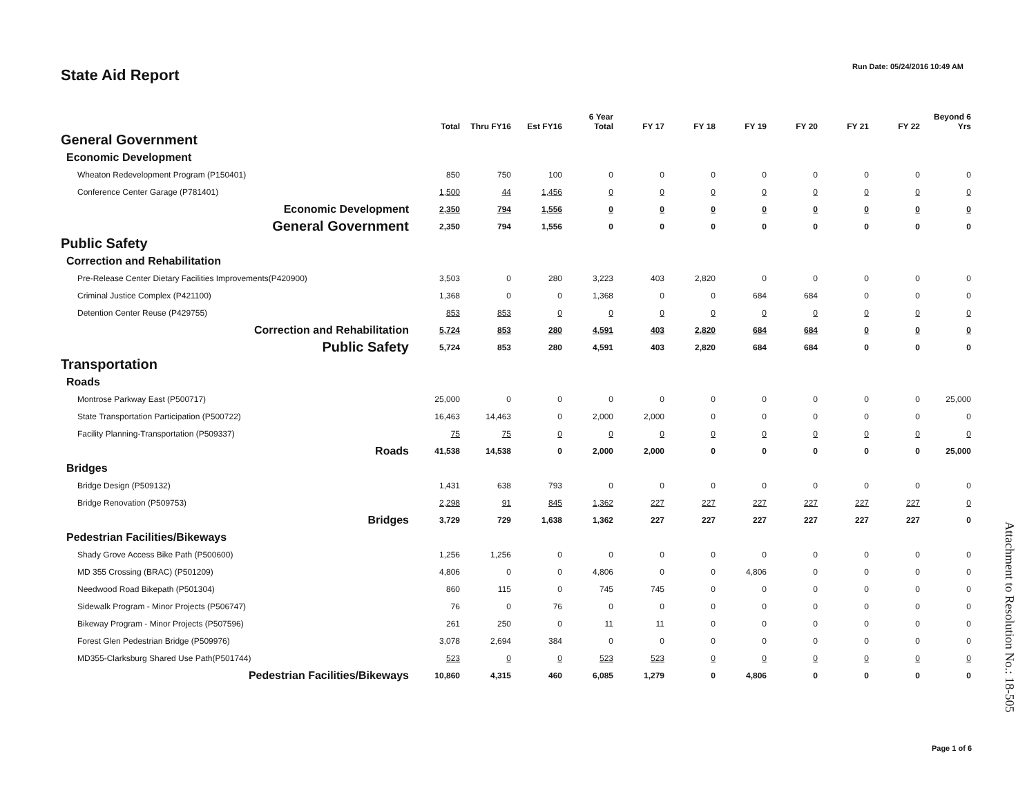State Aid Report
Run Date: 05/24/2016 10:49 AM
| | Total | Thru FY16 | Est FY16 | 6 Year Total | FY 17 | FY 18 | FY 19 | FY 20 | FY 21 | FY 22 | Beyond 6 Yrs |
| --- | --- | --- | --- | --- | --- | --- | --- | --- | --- | --- | --- |
| General Government | | | | | | | | | | | |
| Economic Development | | | | | | | | | | | |
| Wheaton Redevelopment Program (P150401) | 850 | 750 | 100 | 0 | 0 | 0 | 0 | 0 | 0 | 0 | 0 |
| Conference Center Garage (P781401) | 1,500 | 44 | 1,456 | 0 | 0 | 0 | 0 | 0 | 0 | 0 | 0 |
| Economic Development | 2,350 | 794 | 1,556 | 0 | 0 | 0 | 0 | 0 | 0 | 0 | 0 |
| General Government | 2,350 | 794 | 1,556 | 0 | 0 | 0 | 0 | 0 | 0 | 0 | 0 |
| Public Safety | | | | | | | | | | | |
| Correction and Rehabilitation | | | | | | | | | | | |
| Pre-Release Center Dietary Facilities Improvements(P420900) | 3,503 | 0 | 280 | 3,223 | 403 | 2,820 | 0 | 0 | 0 | 0 | 0 |
| Criminal Justice Complex (P421100) | 1,368 | 0 | 0 | 1,368 | 0 | 0 | 684 | 684 | 0 | 0 | 0 |
| Detention Center Reuse (P429755) | 853 | 853 | 0 | 0 | 0 | 0 | 0 | 0 | 0 | 0 | 0 |
| Correction and Rehabilitation | 5,724 | 853 | 280 | 4,591 | 403 | 2,820 | 684 | 684 | 0 | 0 | 0 |
| Public Safety | 5,724 | 853 | 280 | 4,591 | 403 | 2,820 | 684 | 684 | 0 | 0 | 0 |
| Transportation | | | | | | | | | | | |
| Roads | | | | | | | | | | | |
| Montrose Parkway East (P500717) | 25,000 | 0 | 0 | 0 | 0 | 0 | 0 | 0 | 0 | 0 | 25,000 |
| State Transportation Participation (P500722) | 16,463 | 14,463 | 0 | 2,000 | 2,000 | 0 | 0 | 0 | 0 | 0 | 0 |
| Facility Planning-Transportation (P509337) | 75 | 75 | 0 | 0 | 0 | 0 | 0 | 0 | 0 | 0 | 0 |
| Roads | 41,538 | 14,538 | 0 | 2,000 | 2,000 | 0 | 0 | 0 | 0 | 0 | 25,000 |
| Bridges | | | | | | | | | | | |
| Bridge Design (P509132) | 1,431 | 638 | 793 | 0 | 0 | 0 | 0 | 0 | 0 | 0 | 0 |
| Bridge Renovation (P509753) | 2,298 | 91 | 845 | 1,362 | 227 | 227 | 227 | 227 | 227 | 227 | 0 |
| Bridges | 3,729 | 729 | 1,638 | 1,362 | 227 | 227 | 227 | 227 | 227 | 227 | 0 |
| Pedestrian Facilities/Bikeways | | | | | | | | | | | |
| Shady Grove Access Bike Path (P500600) | 1,256 | 1,256 | 0 | 0 | 0 | 0 | 0 | 0 | 0 | 0 | 0 |
| MD 355 Crossing (BRAC) (P501209) | 4,806 | 0 | 0 | 4,806 | 0 | 0 | 4,806 | 0 | 0 | 0 | 0 |
| Needwood Road Bikepath (P501304) | 860 | 115 | 0 | 745 | 745 | 0 | 0 | 0 | 0 | 0 | 0 |
| Sidewalk Program - Minor Projects (P506747) | 76 | 0 | 76 | 0 | 0 | 0 | 0 | 0 | 0 | 0 | 0 |
| Bikeway Program - Minor Projects (P507596) | 261 | 250 | 0 | 11 | 11 | 0 | 0 | 0 | 0 | 0 | 0 |
| Forest Glen Pedestrian Bridge (P509976) | 3,078 | 2,694 | 384 | 0 | 0 | 0 | 0 | 0 | 0 | 0 | 0 |
| MD355-Clarksburg Shared Use Path(P501744) | 523 | 0 | 0 | 523 | 523 | 0 | 0 | 0 | 0 | 0 | 0 |
| Pedestrian Facilities/Bikeways | 10,860 | 4,315 | 460 | 6,085 | 1,279 | 0 | 4,806 | 0 | 0 | 0 | 0 |
Attachment to Resolution No.: 18-505
Page 1 of 6